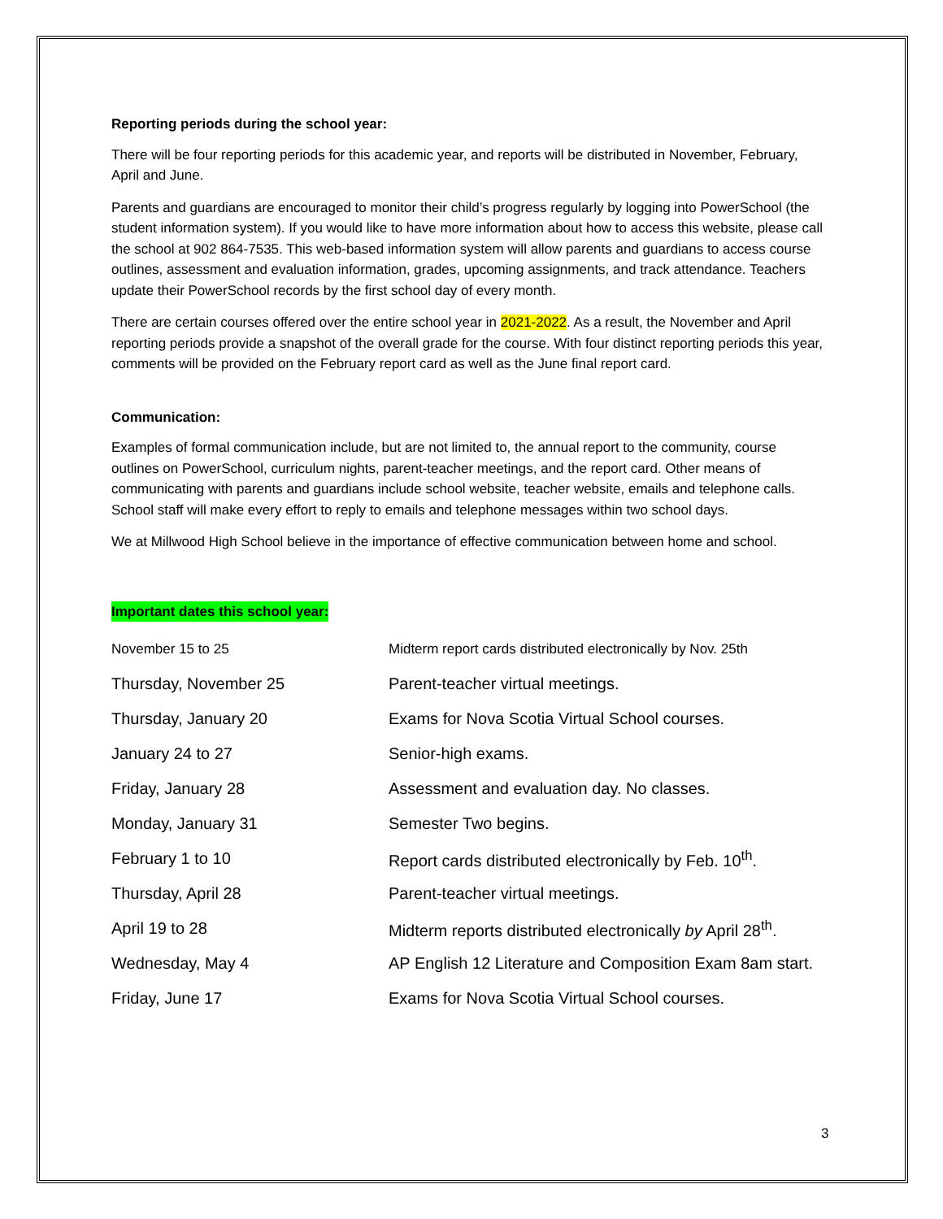Reporting periods during the school year:
There will be four reporting periods for this academic year, and reports will be distributed in November, February, April and June.
Parents and guardians are encouraged to monitor their child’s progress regularly by logging into PowerSchool (the student information system). If you would like to have more information about how to access this website, please call the school at 902 864-7535. This web-based information system will allow parents and guardians to access course outlines, assessment and evaluation information, grades, upcoming assignments, and track attendance. Teachers update their PowerSchool records by the first school day of every month.
There are certain courses offered over the entire school year in 2021-2022. As a result, the November and April reporting periods provide a snapshot of the overall grade for the course. With four distinct reporting periods this year, comments will be provided on the February report card as well as the June final report card.
Communication:
Examples of formal communication include, but are not limited to, the annual report to the community, course outlines on PowerSchool, curriculum nights, parent-teacher meetings, and the report card. Other means of communicating with parents and guardians include school website, teacher website, emails and telephone calls. School staff will make every effort to reply to emails and telephone messages within two school days.
We at Millwood High School believe in the importance of effective communication between home and school.
Important dates this school year:
| November 15 to 25 | Midterm report cards distributed electronically by Nov. 25th |
| Thursday, November 25 | Parent-teacher virtual meetings. |
| Thursday, January 20 | Exams for Nova Scotia Virtual School courses. |
| January 24 to 27 | Senior-high exams. |
| Friday, January 28 | Assessment and evaluation day. No classes. |
| Monday, January 31 | Semester Two begins. |
| February 1 to 10 | Report cards distributed electronically by Feb. 10<sup>th</sup>. |
| Thursday, April 28 | Parent-teacher virtual meetings. |
| April 19 to 28 | Midterm reports distributed electronically by April 28<sup>th</sup>. |
| Wednesday, May 4 | AP English 12 Literature and Composition Exam 8am start. |
| Friday, June 17 | Exams for Nova Scotia Virtual School courses. |
3